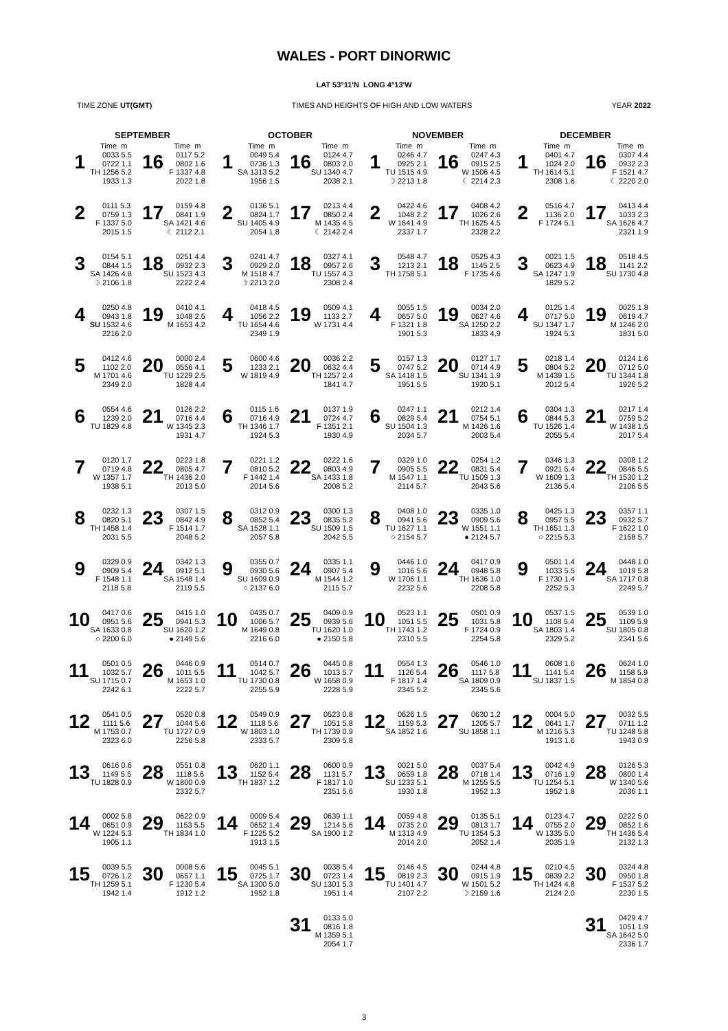WALES - PORT DINORWIC
LAT 53°11'N LONG 4°13'W
TIME ZONE UT(GMT) TIMES AND HEIGHTS OF HIGH AND LOW WATERS YEAR 2022
SEPTEMBER
Time m
1
TH 0033 5.5 0722 1.1 1256 5.2 1933 1.3
2
F 0111 5.3 0759 1.3 1337 5.0 2015 1.5
3
SA
☽ 0154 5.1 0844 1.5 1426 4.8 2106 1.8
4
SU 0250 4.8 0943 1.8 1532 4.6 2216 2.0
5
M 0412 4.6 1102 2.0 1701 4.6 2349 2.0
6
TU 0554 4.6 1239 2.0 1829 4.8
7
W 0120 1.7 0719 4.8 1357 1.7 1938 5.1
8
TH 0232 1.3 0820 5.1 1458 1.4 2031 5.5
9
F 0329 0.9 0909 5.4 1548 1.1 2118 5.8
10
SA
○ 0417 0.6 0951 5.6 1633 0.8 2200 6.0
11
SU 0501 0.5 1032 5.7 1715 0.7 2242 6.1
12
M 0541 0.5 1111 5.6 1753 0.7 2323 6.0
13
TU 0616 0.6 1149 5.5 1828 0.9
14
W 0002 5.8 0651 0.9 1224 5.3 1905 1.1
15
TH 0039 5.5 0726 1.2 1259 5.1 1942 1.4
Time m
16
F 0117 5.2 0802 1.6 1337 4.8 2022 1.8
17
SA
☾ 0159 4.8 0841 1.9 1421 4.6 2112 2.1
18
SU 0251 4.4 0932 2.3 1523 4.3 2222 2.4
19
M 0410 4.1 1048 2.5 1653 4.2
20
TU 0000 2.4 0556 4.1 1229 2.5 1828 4.4
21
W 0126 2.2 0716 4.4 1345 2.3 1931 4.7
22
TH 0223 1.8 0805 4.7 1436 2.0 2013 5.0
23
F 0307 1.5 0842 4.9 1514 1.7 2048 5.2
24
SA 0342 1.3 0912 5.1 1548 1.4 2119 5.5
25
SU
● 0415 1.0 0941 5.3 1620 1.2 2149 5.6
26
M 0446 0.9 1011 5.5 1653 1.0 2222 5.7
27
TU 0520 0.8 1044 5.6 1727 0.9 2256 5.8
28
W 0551 0.8 1118 5.6 1800 0.9 2332 5.7
29
TH 0622 0.9 1153 5.5 1834 1.0
30
F 0008 5.6 0657 1.1 1230 5.4 1912 1.2
OCTOBER
Time m
1
SA 0049 5.4 0736 1.3 1313 5.2 1956 1.5
2
SU 0136 5.1 0824 1.7 1405 4.9 2054 1.8
3
M
☽ 0241 4.7 0929 2.0 1518 4.7 2213 2.0
4
TU 0418 4.5 1056 2.2 1654 4.6 2349 1.9
5
W 0600 4.6 1233 2.1 1819 4.9
6
TH 0115 1.6 0716 4.9 1346 1.7 1924 5.3
7
F 0221 1.2 0810 5.2 1442 1.4 2014 5.6
8
SA 0312 0.9 0852 5.4 1528 1.1 2057 5.8
9
SU
○ 0355 0.7 0930 5.6 1609 0.9 2137 6.0
10
M 0435 0.7 1006 5.7 1649 0.8 2216 6.0
11
TU 0514 0.7 1042 5.7 1730 0.8 2255 5.9
12
W 0549 0.9 1118 5.6 1803 1.0 2333 5.7
13
TH 0620 1.1 1152 5.4 1837 1.2
14
F 0009 5.4 0652 1.4 1225 5.2 1913 1.5
15
SA 0045 5.1 0725 1.7 1300 5.0 1952 1.8
Time m
16
SU 0124 4.7 0803 2.0 1340 4.7 2038 2.1
17
M
☾ 0213 4.4 0850 2.4 1435 4.5 2142 2.4
18
TU 0327 4.1 0957 2.6 1557 4.3 2308 2.4
19
W 0509 4.1 1133 2.7 1731 4.4
20
TH 0036 2.2 0632 4.4 1257 2.4 1841 4.7
21
F 0137 1.9 0724 4.7 1351 2.1 1930 4.9
22
SA 0222 1.6 0803 4.9 1433 1.8 2008 5.2
23
SU 0300 1.3 0835 5.2 1509 1.5 2042 5.5
24
M 0335 1.1 0907 5.4 1544 1.2 2115 5.7
25
TU
● 0409 0.9 0939 5.6 1620 1.0 2150 5.8
26
W 0445 0.8 1013 5.7 1658 0.9 2228 5.9
27
TH 0523 0.8 1051 5.8 1739 0.9 2309 5.8
28
F 0600 0.9 1131 5.7 1817 1.0 2351 5.6
29
SA 0639 1.1 1214 5.6 1900 1.2
30
SU 0038 5.4 0723 1.4 1301 5.3 1951 1.4
31
M 0133 5.0 0816 1.8 1359 5.1 2054 1.7
NOVEMBER
Time m
1
TU
☽ 0246 4.7 0925 2.1 1515 4.9 2213 1.8
2
W 0422 4.6 1048 2.2 1641 4.9 2337 1.7
3
TH 0548 4.7 1213 2.1 1758 5.1
4
F 0055 1.5 0657 5.0 1321 1.8 1901 5.3
5
SA 0157 1.3 0747 5.2 1418 1.5 1951 5.5
6
SU 0247 1.1 0829 5.4 1504 1.3 2034 5.7
7
M 0329 1.0 0905 5.5 1547 1.1 2114 5.7
8
TU
○ 0408 1.0 0941 5.6 1627 1.1 2154 5.7
9
W 0446 1.0 1016 5.6 1706 1.1 2232 5.6
10
TH 0523 1.1 1051 5.5 1743 1.2 2310 5.5
11
F 0554 1.3 1126 5.4 1817 1.4 2345 5.2
12
SA 0626 1.5 1159 5.3 1852 1.6
13
SU 0021 5.0 0659 1.8 1233 5.1 1930 1.8
14
M 0059 4.8 0735 2.0 1313 4.9 2014 2.0
15
TU 0146 4.5 0819 2.3 1401 4.7 2107 2.2
Time m
16
W
☾ 0247 4.3 0915 2.5 1506 4.5 2214 2.3
17
TH 0408 4.2 1026 2.6 1625 4.5 2328 2.2
18
F 0525 4.3 1145 2.5 1735 4.6
19
SA 0034 2.0 0627 4.6 1250 2.2 1833 4.9
20
SU 0127 1.7 0714 4.9 1341 1.9 1920 5.1
21
M 0212 1.4 0754 5.1 1426 1.6 2003 5.4
22
TU 0254 1.2 0831 5.4 1509 1.3 2043 5.6
23
W
● 0335 1.0 0909 5.6 1551 1.1 2124 5.7
24
TH 0417 0.9 0948 5.8 1636 1.0 2208 5.8
25
F 0501 0.9 1031 5.8 1724 0.9 2254 5.8
26
SA 0546 1.0 1117 5.8 1809 0.9 2345 5.6
27
SU 0630 1.2 1205 5.7 1858 1.1
28
M 0037 5.4 0718 1.4 1255 5.5 1952 1.3
29
TU 0135 5.1 0813 1.7 1354 5.3 2052 1.4
30
W
☽ 0244 4.8 0915 1.9 1501 5.2 2159 1.6
DECEMBER
Time m
1
TH 0401 4.7 1024 2.0 1614 5.1 2308 1.6
2
F 0516 4.7 1136 2.0 1724 5.1
3
SA 0021 1.5 0623 4.9 1247 1.9 1829 5.2
4
SU 0125 1.4 0717 5.0 1347 1.7 1924 5.3
5
M 0218 1.4 0804 5.2 1439 1.5 2012 5.4
6
TU 0304 1.3 0844 5.3 1526 1.4 2055 5.4
7
W 0346 1.3 0921 5.4 1609 1.3 2136 5.4
8
TH
○ 0425 1.3 0957 5.5 1651 1.3 2215 5.3
9
F 0501 1.4 1033 5.5 1730 1.4 2252 5.3
10
SA 0537 1.5 1108 5.4 1803 1.4 2329 5.2
11
SU 0608 1.6 1141 5.4 1837 1.5
12
M 0004 5.0 0641 1.7 1216 5.3 1913 1.6
13
TU 0042 4.9 0716 1.9 1254 5.1 1952 1.8
14
W 0123 4.7 0755 2.0 1335 5.0 2035 1.9
15
TH 0210 4.5 0839 2.2 1424 4.8 2124 2.0
Time m
16
F
☾ 0307 4.4 0932 2.3 1521 4.7 2220 2.0
17
SA 0413 4.4 1033 2.3 1626 4.7 2321 1.9
18
SU 0518 4.5 1141 2.2 1730 4.8
19
M 0025 1.8 0619 4.7 1246 2.0 1831 5.0
20
TU 0124 1.6 0712 5.0 1344 1.8 1926 5.2
21
W 0217 1.4 0759 5.2 1438 1.5 2017 5.4
22
TH 0308 1.2 0846 5.5 1530 1.2 2106 5.5
23
F 0357 1.1 0932 5.7 1622 1.0 2158 5.7
24
SA 0448 1.0 1019 5.8 1717 0.8 2249 5.7
25
SU 0539 1.0 1109 5.9 1805 0.8 2341 5.6
26
M 0624 1.0 1158 5.9 1854 0.8
27
TU 0032 5.5 0711 1.2 1248 5.8 1943 0.9
28
W 0126 5.3 0800 1.4 1340 5.6 2036 1.1
29
TH 0222 5.0 0852 1.6 1436 5.4 2132 1.3
30
F 0324 4.8 0950 1.8 1537 5.2 2230 1.5
31
SA 0429 4.7 1051 1.9 1642 5.0 2336 1.7
3